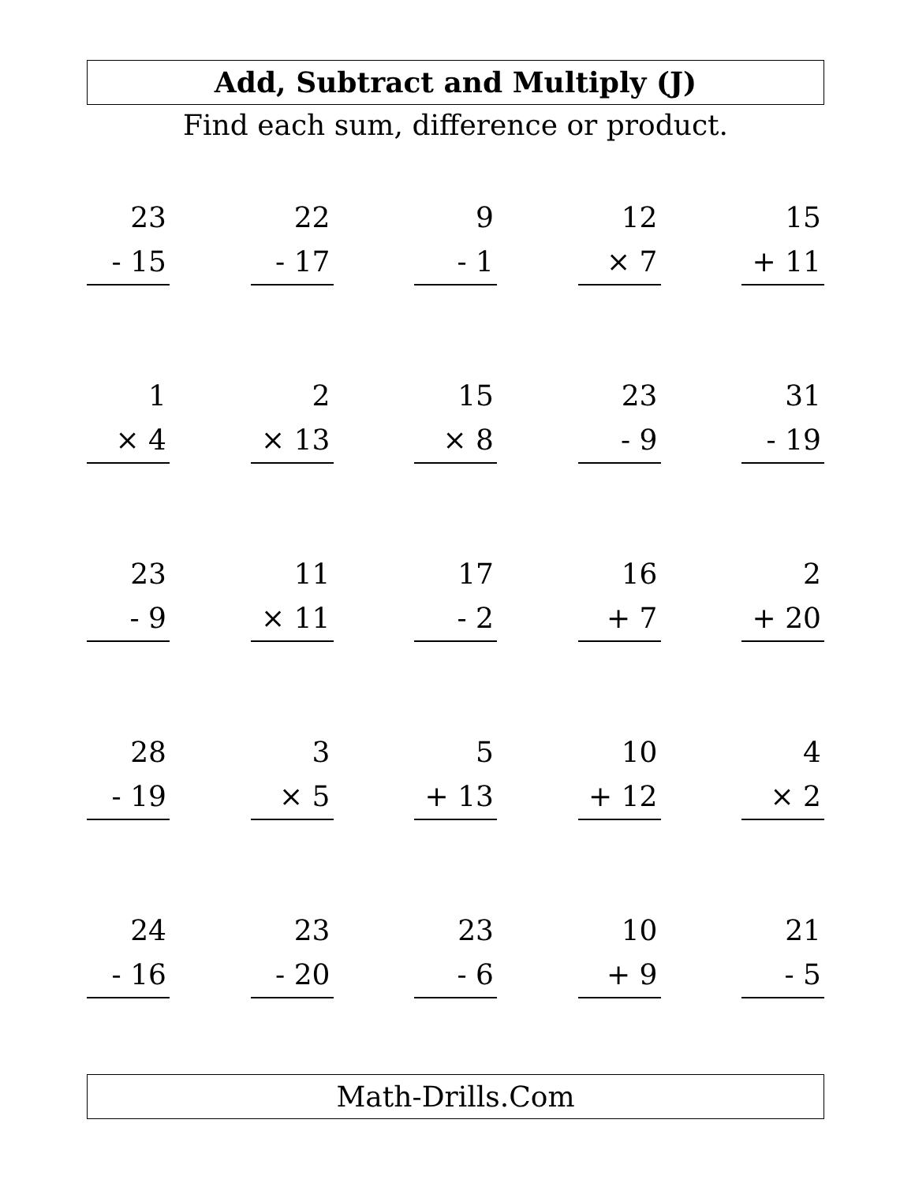Add, Subtract and Multiply (J)
Find each sum, difference or product.
23
- 15
22
- 17
9
- 1
12
× 7
15
+ 11
1
× 4
2
× 13
15
× 8
23
- 9
31
- 19
23
- 9
11
× 11
17
- 2
16
+ 7
2
+ 20
28
- 19
3
× 5
5
+ 13
10
+ 12
4
× 2
24
- 16
23
- 20
23
- 6
10
+ 9
21
- 5
Math-Drills.Com